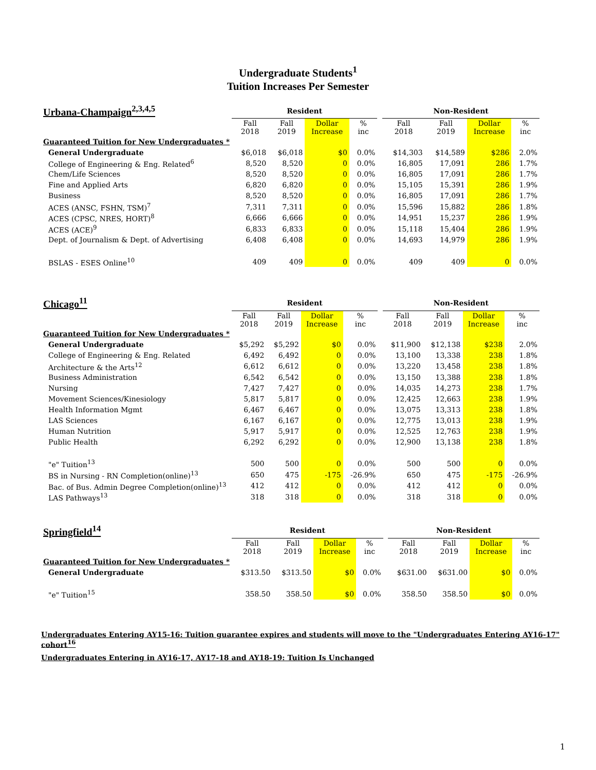Undergraduate Students<sup>1</sup>
Tuition Increases Per Semester
| Urbana-Champaign<sup>2,3,4,5</sup> | Resident | | | | | Non-Resident | | | |
| | Fall 2018 | Fall 2019 | Dollar Increase | % inc | | Fall 2018 | Fall 2019 | Dollar Increase | % inc |
| Guaranteed Tuition for New Undergraduates * | | | | | | | | | |
| General Undergraduate | $6,018 | $6,018 | $0 | 0.0% | | $14,303 | $14,589 | $286 | 2.0% |
| College of Engineering & Eng. Related<sup>6</sup> | 8,520 | 8,520 | 0 | 0.0% | | 16,805 | 17,091 | 286 | 1.7% |
| Chem/Life Sciences | 8,520 | 8,520 | 0 | 0.0% | | 16,805 | 17,091 | 286 | 1.7% |
| Fine and Applied Arts | 6,820 | 6,820 | 0 | 0.0% | | 15,105 | 15,391 | 286 | 1.9% |
| Business | 8,520 | 8,520 | 0 | 0.0% | | 16,805 | 17,091 | 286 | 1.7% |
| ACES (ANSC, FSHN, TSM)<sup>7</sup> | 7,311 | 7,311 | 0 | 0.0% | | 15,596 | 15,882 | 286 | 1.8% |
| ACES (CPSC, NRES, HORT)<sup>8</sup> | 6,666 | 6,666 | 0 | 0.0% | | 14,951 | 15,237 | 286 | 1.9% |
| ACES (ACE)<sup>9</sup> | 6,833 | 6,833 | 0 | 0.0% | | 15,118 | 15,404 | 286 | 1.9% |
| Dept. of Journalism & Dept. of Advertising | 6,408 | 6,408 | 0 | 0.0% | | 14,693 | 14,979 | 286 | 1.9% |
| BSLAS - ESES Online<sup>10</sup> | 409 | 409 | 0 | 0.0% | | 409 | 409 | 0 | 0.0% |
| Chicago<sup>11</sup> | Resident | | | | | Non-Resident | | | |
| | Fall 2018 | Fall 2019 | Dollar Increase | % inc | | Fall 2018 | Fall 2019 | Dollar Increase | % inc |
| Guaranteed Tuition for New Undergraduates * | | | | | | | | | |
| General Undergraduate | $5,292 | $5,292 | $0 | 0.0% | | $11,900 | $12,138 | $238 | 2.0% |
| College of Engineering & Eng. Related | 6,492 | 6,492 | 0 | 0.0% | | 13,100 | 13,338 | 238 | 1.8% |
| Architecture & the Arts<sup>12</sup> | 6,612 | 6,612 | 0 | 0.0% | | 13,220 | 13,458 | 238 | 1.8% |
| Business Administration | 6,542 | 6,542 | 0 | 0.0% | | 13,150 | 13,388 | 238 | 1.8% |
| Nursing | 7,427 | 7,427 | 0 | 0.0% | | 14,035 | 14,273 | 238 | 1.7% |
| Movement Sciences/Kinesiology | 5,817 | 5,817 | 0 | 0.0% | | 12,425 | 12,663 | 238 | 1.9% |
| Health Information Mgmt | 6,467 | 6,467 | 0 | 0.0% | | 13,075 | 13,313 | 238 | 1.8% |
| LAS Sciences | 6,167 | 6,167 | 0 | 0.0% | | 12,775 | 13,013 | 238 | 1.9% |
| Human Nutrition | 5,917 | 5,917 | 0 | 0.0% | | 12,525 | 12,763 | 238 | 1.9% |
| Public Health | 6,292 | 6,292 | 0 | 0.0% | | 12,900 | 13,138 | 238 | 1.8% |
| "e" Tuition<sup>13</sup> | 500 | 500 | 0 | 0.0% | | 500 | 500 | 0 | 0.0% |
| BS in Nursing - RN Completion(online)<sup>13</sup> | 650 | 475 | -175 | -26.9% | | 650 | 475 | -175 | -26.9% |
| Bac. of Bus. Admin Degree Completion(online)<sup>13</sup> | 412 | 412 | 0 | 0.0% | | 412 | 412 | 0 | 0.0% |
| LAS Pathways<sup>13</sup> | 318 | 318 | 0 | 0.0% | | 318 | 318 | 0 | 0.0% |
| Springfield<sup>14</sup> | Resident | | | | | Non-Resident | | | |
| | Fall 2018 | Fall 2019 | Dollar Increase | % inc | | Fall 2018 | Fall 2019 | Dollar Increase | % inc |
| Guaranteed Tuition for New Undergraduates * | | | | | | | | | |
| General Undergraduate | $313.50 | $313.50 | $0 | 0.0% | | $631.00 | $631.00 | $0 | 0.0% |
| "e" Tuition<sup>15</sup> | 358.50 | 358.50 | $0 | 0.0% | | 358.50 | 358.50 | $0 | 0.0% |
Undergraduates Entering AY15-16: Tuition guarantee expires and students will move to the "Undergraduates Entering AY16-17" cohort<sup>16</sup>
Undergraduates Entering in AY16-17, AY17-18 and AY18-19: Tuition Is Unchanged
1